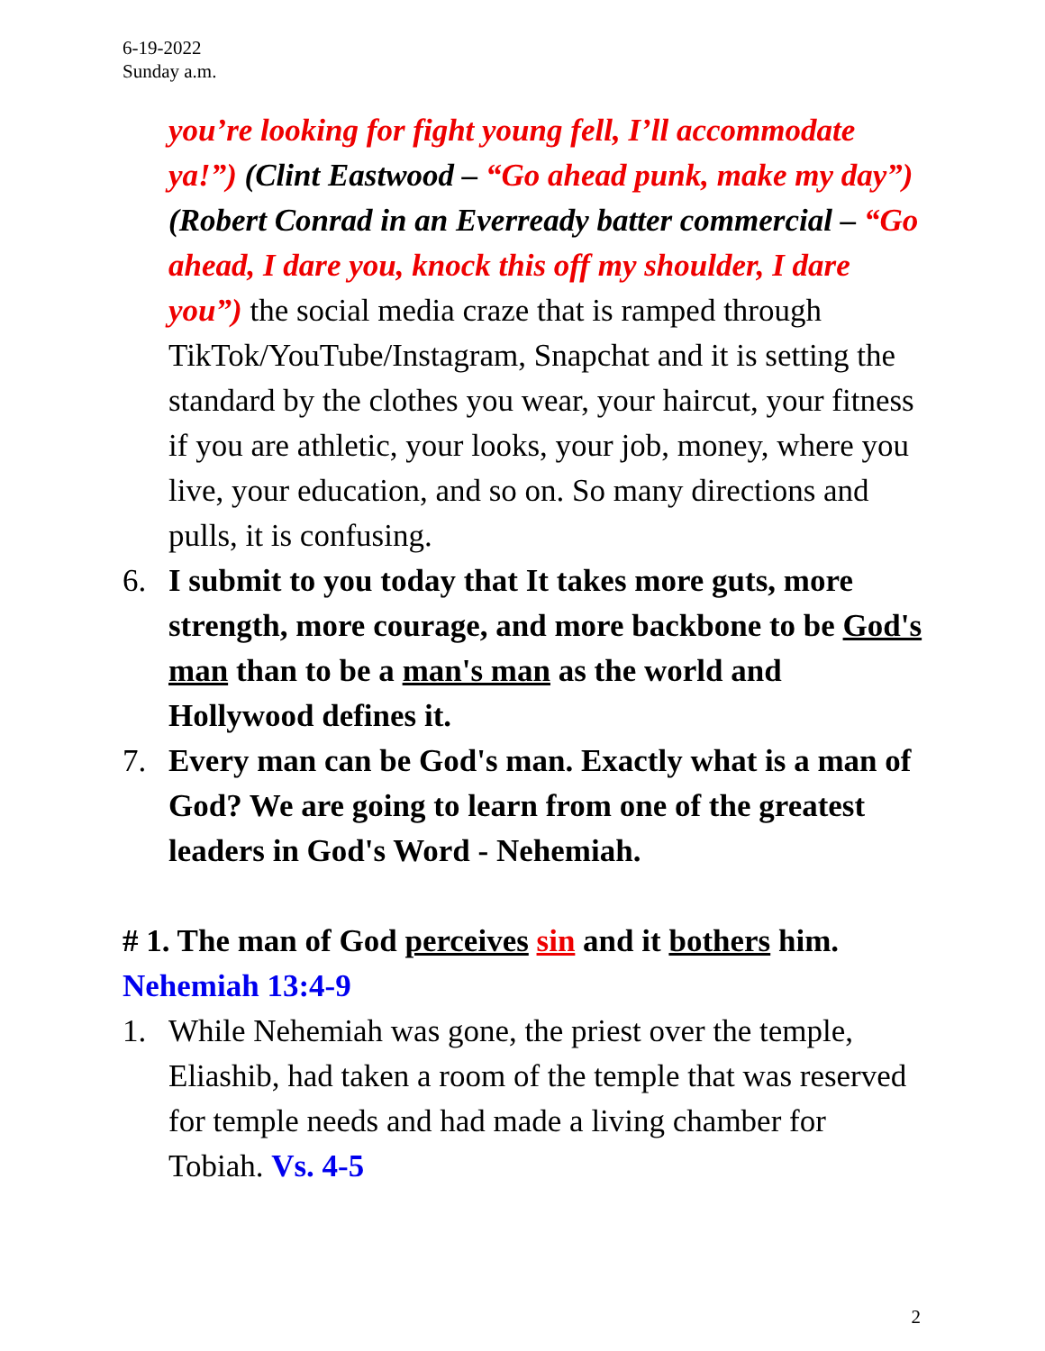6-19-2022
Sunday a.m.
you’re looking for fight young fell, I’ll accommodate ya!”) (Clint Eastwood – “Go ahead punk, make my day”) (Robert Conrad in an Everready batter commercial – “Go ahead, I dare you, knock this off my shoulder, I dare you”) the social media craze that is ramped through TikTok/YouTube/Instagram, Snapchat and it is setting the standard by the clothes you wear, your haircut, your fitness if you are athletic, your looks, your job, money, where you live, your education, and so on. So many directions and pulls, it is confusing.
6. I submit to you today that It takes more guts, more strength, more courage, and more backbone to be God's man than to be a man's man as the world and Hollywood defines it.
7. Every man can be God's man. Exactly what is a man of God? We are going to learn from one of the greatest leaders in God's Word - Nehemiah.
# 1. The man of God perceives sin and it bothers him.
Nehemiah 13:4-9
1. While Nehemiah was gone, the priest over the temple, Eliashib, had taken a room of the temple that was reserved for temple needs and had made a living chamber for Tobiah. Vs. 4-5
2